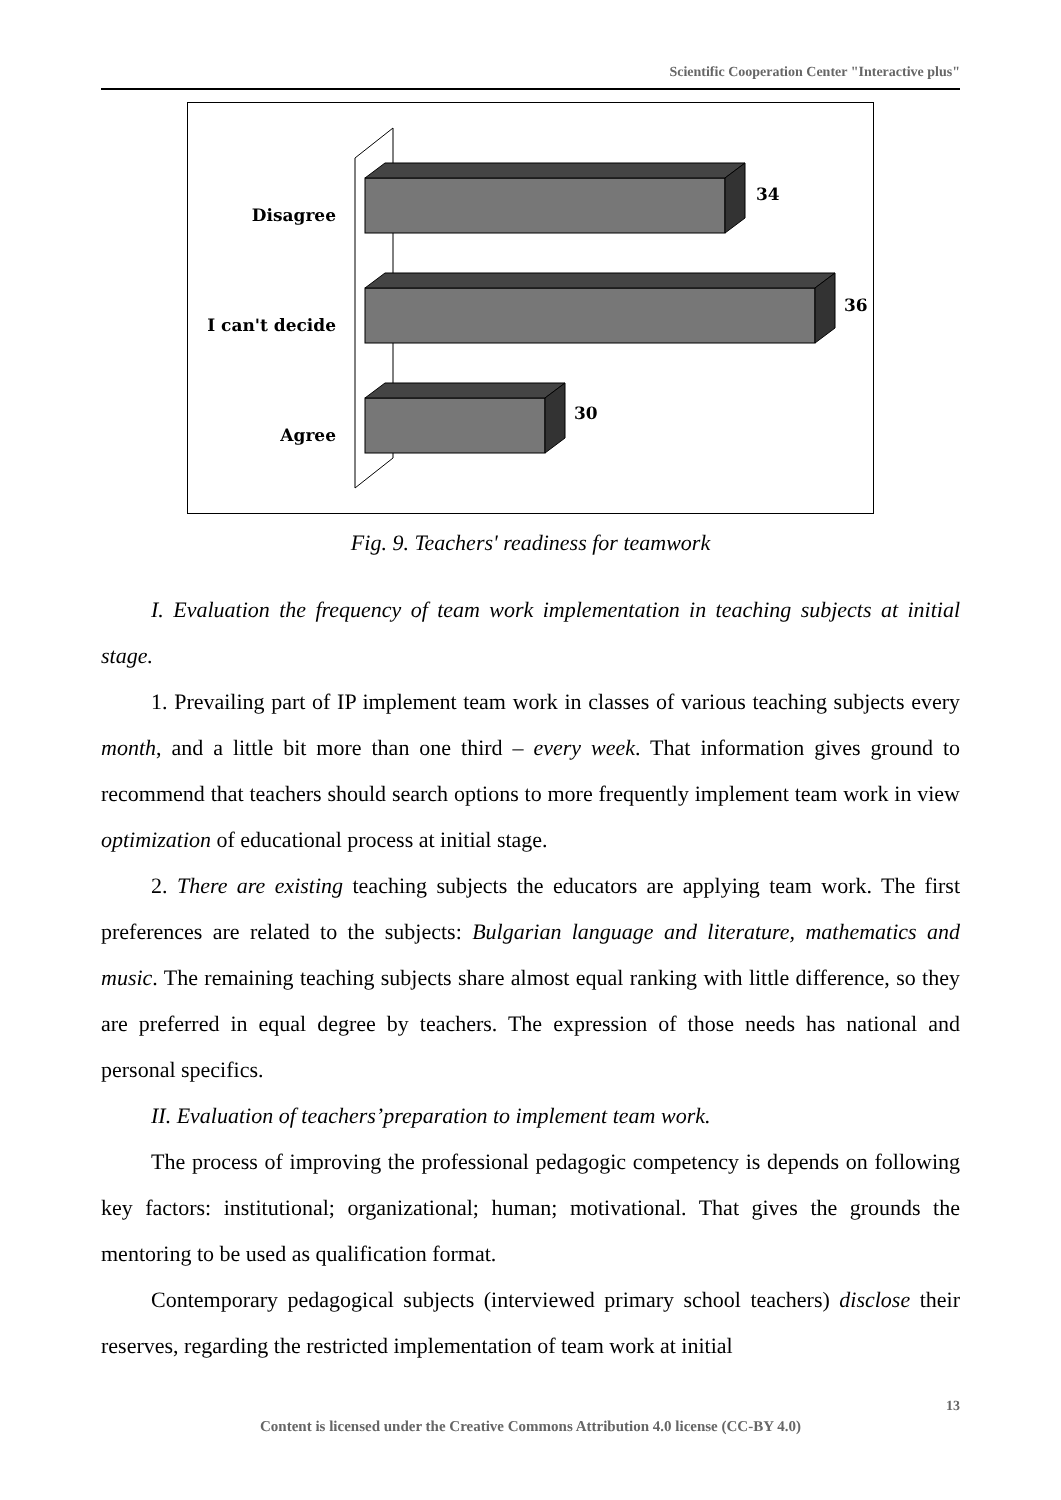Scientific Cooperation Center "Interactive plus"
Disagree
I can't decide
Agree
34
36
30
Fig. 9. Teachers' readiness for teamwork
I. Evaluation the frequency of team work implementation in teaching subjects at initial stage.
1. Prevailing part of IP implement team work in classes of various teaching subjects every month, and a little bit more than one third – every week. That information gives ground to recommend that teachers should search options to more frequently implement team work in view optimization of educational process at initial stage.
2. There are existing teaching subjects the educators are applying team work. The first preferences are related to the subjects: Bulgarian language and literature, mathematics and music. The remaining teaching subjects share almost equal ranking with little difference, so they are preferred in equal degree by teachers. The expression of those needs has national and personal specifics.
II. Evaluation of teachers’preparation to implement team work.
The process of improving the professional pedagogic competency is depends on following key factors: institutional; organizational; human; motivational. That gives the grounds the mentoring to be used as qualification format.
Contemporary pedagogical subjects (interviewed primary school teachers) disclose their reserves, regarding the restricted implementation of team work at initial
13
Content is licensed under the Creative Commons Attribution 4.0 license (CC-BY 4.0)